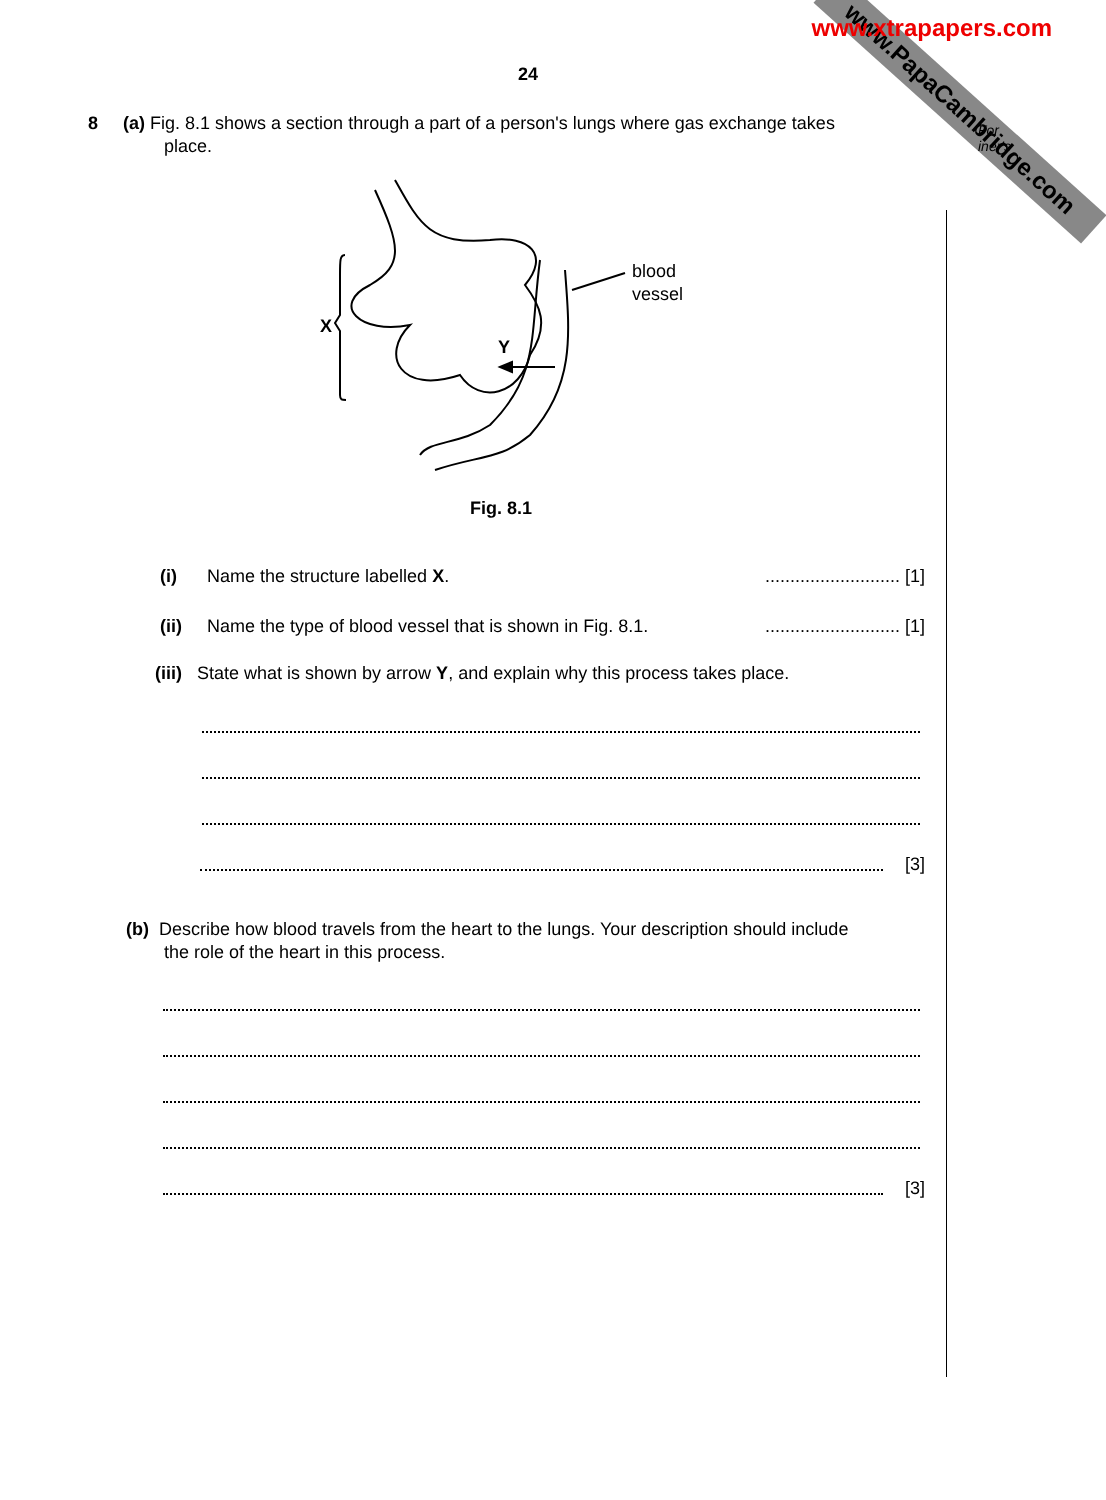www.PapaCambridge.com
www.xtrapapers.com
For
iner's
24
8 (a) Fig. 8.1 shows a section through a part of a person's lungs where gas exchange takes
place.
X
Y
blood
vessel
Fig. 8.1
(i) Name the structure labelled X. ........................... [1]
(ii) Name the type of blood vessel that is shown in Fig. 8.1. ........................... [1]
(iii) State what is shown by arrow Y, and explain why this process takes place.
[3]
(b) Describe how blood travels from the heart to the lungs. Your description should include
the role of the heart in this process.
[3]